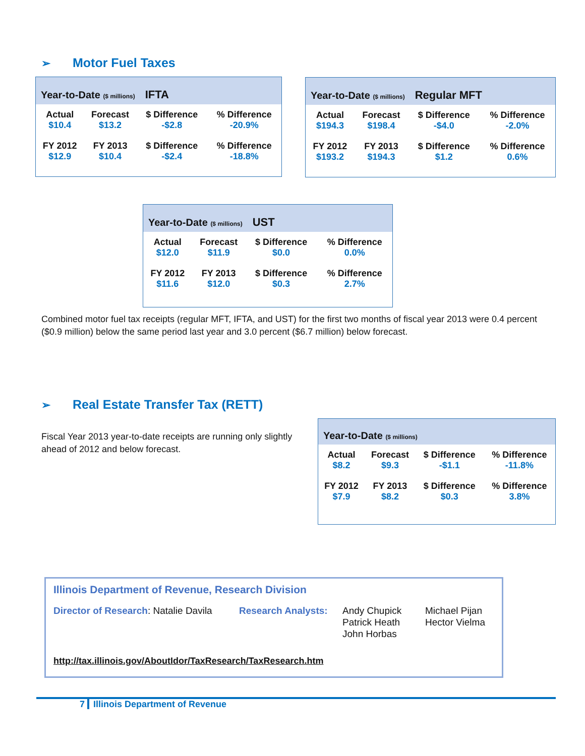➢ Motor Fuel Taxes
| Year-to-Date ($ millions) IFTA | | | |
| --- | --- | --- | --- |
| Actual | Forecast | $ Difference | % Difference |
| $10.4 | $13.2 | -$2.8 | -20.9% |
| FY 2012 | FY 2013 | $ Difference | % Difference |
| $12.9 | $10.4 | -$2.4 | -18.8% |
| Year-to-Date ($ millions) Regular MFT | | | |
| --- | --- | --- | --- |
| Actual | Forecast | $ Difference | % Difference |
| $194.3 | $198.4 | -$4.0 | -2.0% |
| FY 2012 | FY 2013 | $ Difference | % Difference |
| $193.2 | $194.3 | $1.2 | 0.6% |
| Year-to-Date ($ millions) UST | | | |
| --- | --- | --- | --- |
| Actual | Forecast | $ Difference | % Difference |
| $12.0 | $11.9 | $0.0 | 0.0% |
| FY 2012 | FY 2013 | $ Difference | % Difference |
| $11.6 | $12.0 | $0.3 | 2.7% |
Combined motor fuel tax receipts (regular MFT, IFTA, and UST) for the first two months of fiscal year 2013 were 0.4 percent ($0.9 million) below the same period last year and 3.0 percent ($6.7 million) below forecast.
➢ Real Estate Transfer Tax (RETT)
Fiscal Year 2013 year-to-date receipts are running only slightly ahead of 2012 and below forecast.
| Year-to-Date ($ millions) | | | |
| --- | --- | --- | --- |
| Actual | Forecast | $ Difference | % Difference |
| $8.2 | $9.3 | -$1.1 | -11.8% |
| FY 2012 | FY 2013 | $ Difference | % Difference |
| $7.9 | $8.2 | $0.3 | 3.8% |
Illinois Department of Revenue, Research Division
Director of Research: Natalie Davila
Research Analysts:
Andy Chupick
Patrick Heath
John Horbas
Michael Pijan
Hector Vielma
http://tax.illinois.gov/AboutIdor/TaxResearch/TaxResearch.htm
7 Illinois Department of Revenue